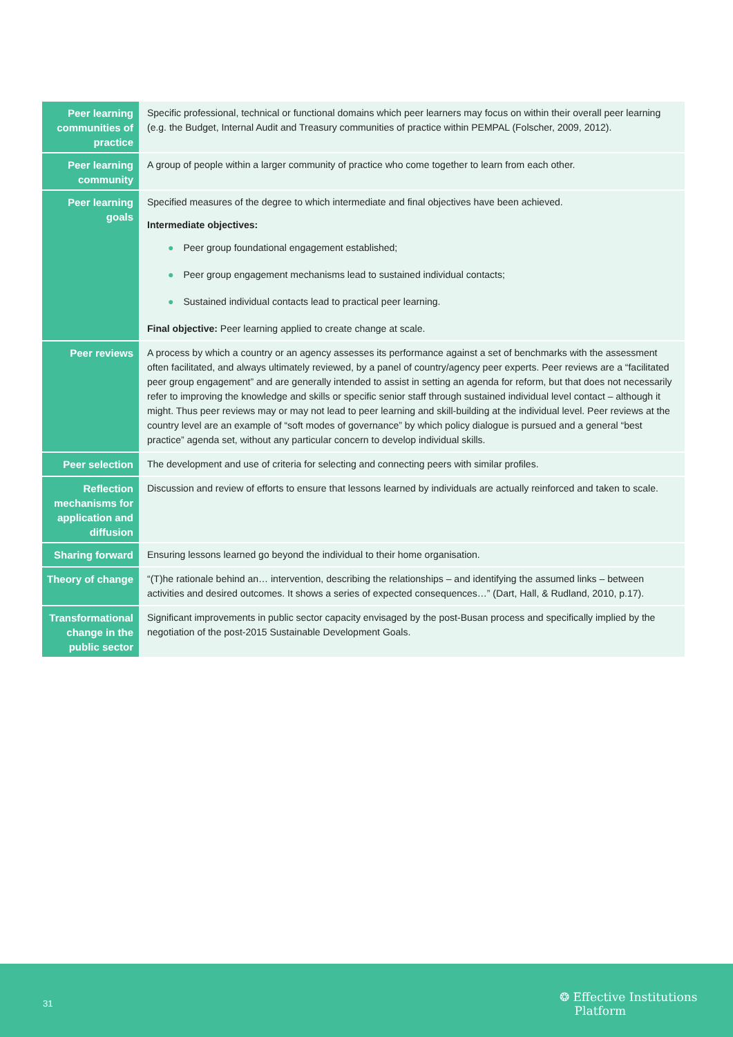| Peer learning communities of practice | Specific professional, technical or functional domains which peer learners may focus on within their overall peer learning (e.g. the Budget, Internal Audit and Treasury communities of practice within PEMPAL (Folscher, 2009, 2012). |
| Peer learning community | A group of people within a larger community of practice who come together to learn from each other. |
| Peer learning goals | Specified measures of the degree to which intermediate and final objectives have been achieved. Intermediate objectives: ● Peer group foundational engagement established; ● Peer group engagement mechanisms lead to sustained individual contacts; ● Sustained individual contacts lead to practical peer learning. Final objective: Peer learning applied to create change at scale. |
| Peer reviews | A process by which a country or an agency assesses its performance against a set of benchmarks with the assessment often facilitated, and always ultimately reviewed, by a panel of country/agency peer experts. Peer reviews are a “facilitated peer group engagement” and are generally intended to assist in setting an agenda for reform, but that does not necessarily refer to improving the knowledge and skills or specific senior staff through sustained individual level contact – although it might. Thus peer reviews may or may not lead to peer learning and skill-building at the individual level. Peer reviews at the country level are an example of “soft modes of governance” by which policy dialogue is pursued and a general “best practice” agenda set, without any particular concern to develop individual skills. |
| Peer selection | The development and use of criteria for selecting and connecting peers with similar profiles. |
| Reflection mechanisms for application and diffusion | Discussion and review of efforts to ensure that lessons learned by individuals are actually reinforced and taken to scale. |
| Sharing forward | Ensuring lessons learned go beyond the individual to their home organisation. |
| Theory of change | “(T)he rationale behind an… intervention, describing the relationships – and identifying the assumed links – between activities and desired outcomes. It shows a series of expected consequences…” (Dart, Hall, & Rudland, 2010, p.17). |
| Transformational change in the public sector | Significant improvements in public sector capacity envisaged by the post-Busan process and specifically implied by the negotiation of the post-2015 Sustainable Development Goals. |
31
❂ Effective Institutions
Platform